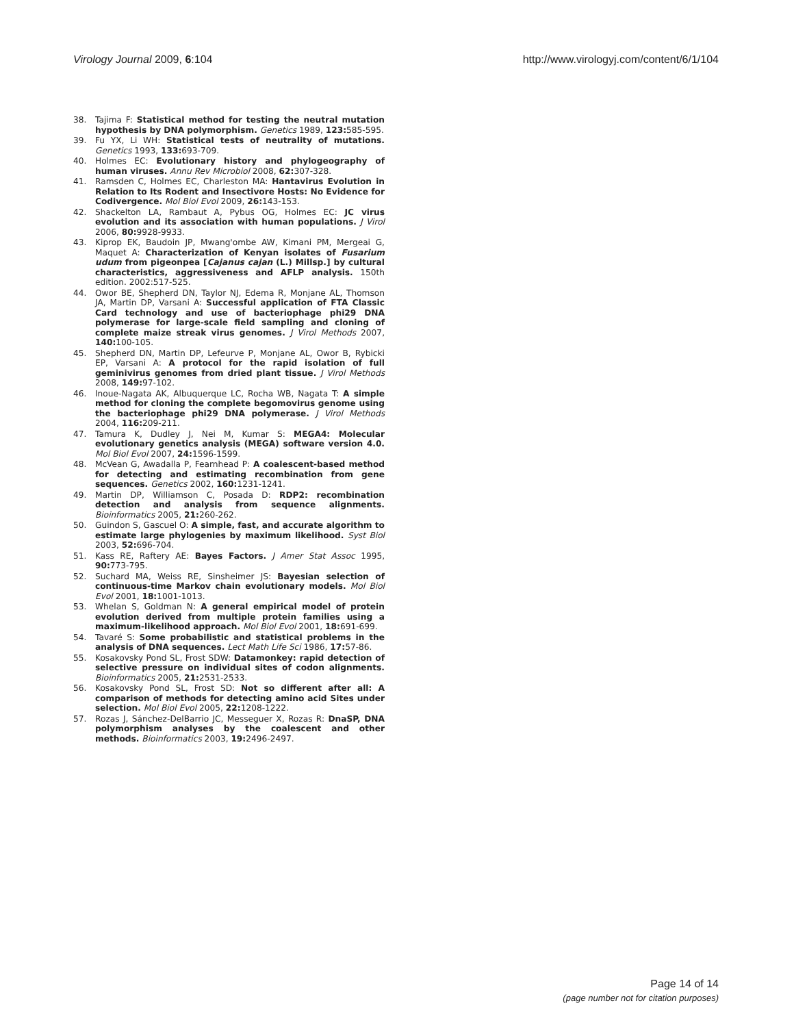Virology Journal 2009, 6:104 http://www.virologyj.com/content/6/1/104
38. Tajima F: Statistical method for testing the neutral mutation hypothesis by DNA polymorphism. Genetics 1989, 123: 585-595.
39. Fu YX, Li WH: Statistical tests of neutrality of mutations. Genetics 1993, 133: 693-709.
40. Holmes EC: Evolutionary history and phylogeography of human viruses. Annu Rev Microbiol 2008, 62: 307-328.
41. Ramsden C, Holmes EC, Charleston MA: Hantavirus Evolution in Relation to Its Rodent and Insectivore Hosts: No Evidence for Codivergence. Mol Biol Evol 2009, 26: 143-153.
42. Shackelton LA, Rambaut A, Pybus OG, Holmes EC: JC virus evolution and its association with human populations. J Virol 2006, 80: 9928-9933.
43. Kiprop EK, Baudoin JP, Mwang'ombe AW, Kimani PM, Mergeai G, Maquet A: Characterization of Kenyan isolates of Fusarium udum from pigeonpea [Cajanus cajan (L.) Millsp.] by cultural characteristics, aggressiveness and AFLP analysis. 150th edition. 2002:517-525.
44. Owor BE, Shepherd DN, Taylor NJ, Edema R, Monjane AL, Thomson JA, Martin DP, Varsani A: Successful application of FTA Classic Card technology and use of bacteriophage phi29 DNA polymerase for large-scale field sampling and cloning of complete maize streak virus genomes. J Virol Methods 2007, 140: 100-105.
45. Shepherd DN, Martin DP, Lefeurve P, Monjane AL, Owor B, Rybicki EP, Varsani A: A protocol for the rapid isolation of full geminivirus genomes from dried plant tissue. J Virol Methods 2008, 149: 97-102.
46. Inoue-Nagata AK, Albuquerque LC, Rocha WB, Nagata T: A simple method for cloning the complete begomovirus genome using the bacteriophage phi29 DNA polymerase. J Virol Methods 2004, 116: 209-211.
47. Tamura K, Dudley J, Nei M, Kumar S: MEGA4: Molecular evolutionary genetics analysis (MEGA) software version 4.0. Mol Biol Evol 2007, 24: 1596-1599.
48. McVean G, Awadalla P, Fearnhead P: A coalescent-based method for detecting and estimating recombination from gene sequences. Genetics 2002, 160: 1231-1241.
49. Martin DP, Williamson C, Posada D: RDP2: recombination detection and analysis from sequence alignments. Bioinformatics 2005, 21: 260-262.
50. Guindon S, Gascuel O: A simple, fast, and accurate algorithm to estimate large phylogenies by maximum likelihood. Syst Biol 2003, 52: 696-704.
51. Kass RE, Raftery AE: Bayes Factors. J Amer Stat Assoc 1995, 90: 773-795.
52. Suchard MA, Weiss RE, Sinsheimer JS: Bayesian selection of continuous-time Markov chain evolutionary models. Mol Biol Evol 2001, 18: 1001-1013.
53. Whelan S, Goldman N: A general empirical model of protein evolution derived from multiple protein families using a maximum-likelihood approach. Mol Biol Evol 2001, 18: 691-699.
54. Tavaré S: Some probabilistic and statistical problems in the analysis of DNA sequences. Lect Math Life Sci 1986, 17: 57-86.
55. Kosakovsky Pond SL, Frost SDW: Datamonkey: rapid detection of selective pressure on individual sites of codon alignments. Bioinformatics 2005, 21: 2531-2533.
56. Kosakovsky Pond SL, Frost SD: Not so different after all: A comparison of methods for detecting amino acid Sites under selection. Mol Biol Evol 2005, 22: 1208-1222.
57. Rozas J, Sánchez-DelBarrio JC, Messeguer X, Rozas R: DnaSP, DNA polymorphism analyses by the coalescent and other methods. Bioinformatics 2003, 19: 2496-2497.
Page 14 of 14
(page number not for citation purposes)